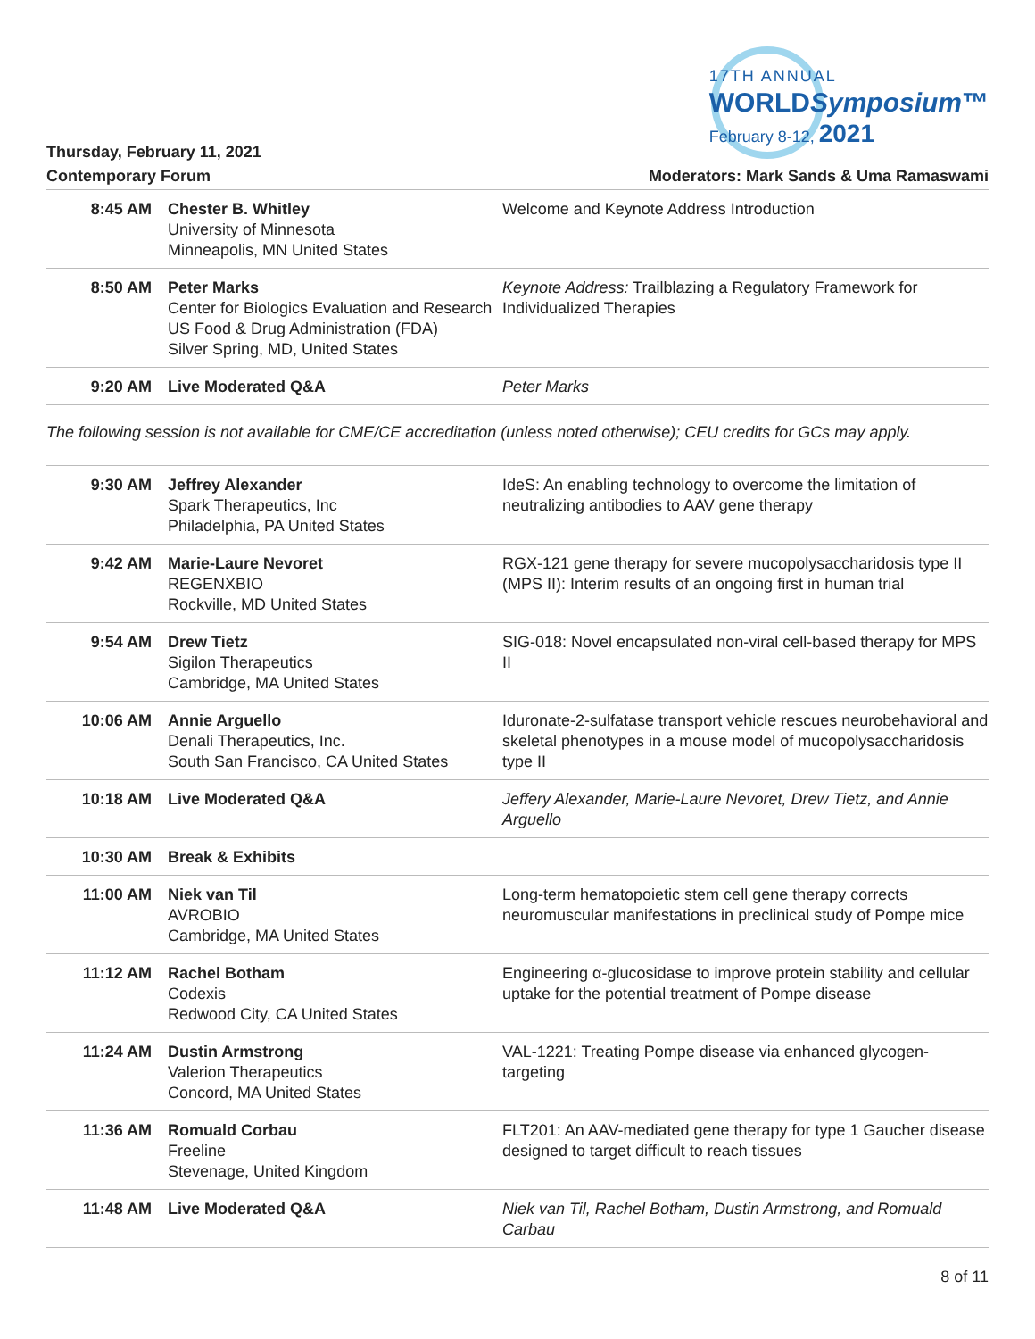17TH ANNUAL
WORLDSymposium™
February 8-12, 2021
Thursday, February 11, 2021
Contemporary Forum Moderators: Mark Sands & Uma Ramaswami
| 8:45 AM | Chester B. Whitley University of Minnesota Minneapolis, MN United States | Welcome and Keynote Address Introduction |
| 8:50 AM | Peter Marks Center for Biologics Evaluation and Research US Food & Drug Administration (FDA) Silver Spring, MD, United States | Keynote Address: Trailblazing a Regulatory Framework for Individualized Therapies |
| 9:20 AM | Live Moderated Q&A | Peter Marks |
The following session is not available for CME/CE accreditation (unless noted otherwise); CEU credits for GCs may apply.
| 9:30 AM | Jeffrey Alexander Spark Therapeutics, Inc Philadelphia, PA United States | IdeS: An enabling technology to overcome the limitation of neutralizing antibodies to AAV gene therapy |
| 9:42 AM | Marie-Laure Nevoret REGENXBIO Rockville, MD United States | RGX-121 gene therapy for severe mucopolysaccharidosis type II (MPS II): Interim results of an ongoing first in human trial |
| 9:54 AM | Drew Tietz Sigilon Therapeutics Cambridge, MA United States | SIG-018: Novel encapsulated non-viral cell-based therapy for MPS II |
| 10:06 AM | Annie Arguello Denali Therapeutics, Inc. South San Francisco, CA United States | Iduronate-2-sulfatase transport vehicle rescues neurobehavioral and skeletal phenotypes in a mouse model of mucopolysaccharidosis type II |
| 10:18 AM | Live Moderated Q&A | Jeffery Alexander, Marie-Laure Nevoret, Drew Tietz, and Annie Arguello |
| 10:30 AM | Break & Exhibits | |
| 11:00 AM | Niek van Til AVROBIO Cambridge, MA United States | Long-term hematopoietic stem cell gene therapy corrects neuromuscular manifestations in preclinical study of Pompe mice |
| 11:12 AM | Rachel Botham Codexis Redwood City, CA United States | Engineering α-glucosidase to improve protein stability and cellular uptake for the potential treatment of Pompe disease |
| 11:24 AM | Dustin Armstrong Valerion Therapeutics Concord, MA United States | VAL-1221: Treating Pompe disease via enhanced glycogen-targeting |
| 11:36 AM | Romuald Corbau Freeline Stevenage, United Kingdom | FLT201: An AAV-mediated gene therapy for type 1 Gaucher disease designed to target difficult to reach tissues |
| 11:48 AM | Live Moderated Q&A | Niek van Til, Rachel Botham, Dustin Armstrong, and Romuald Carbau |
8 of 11